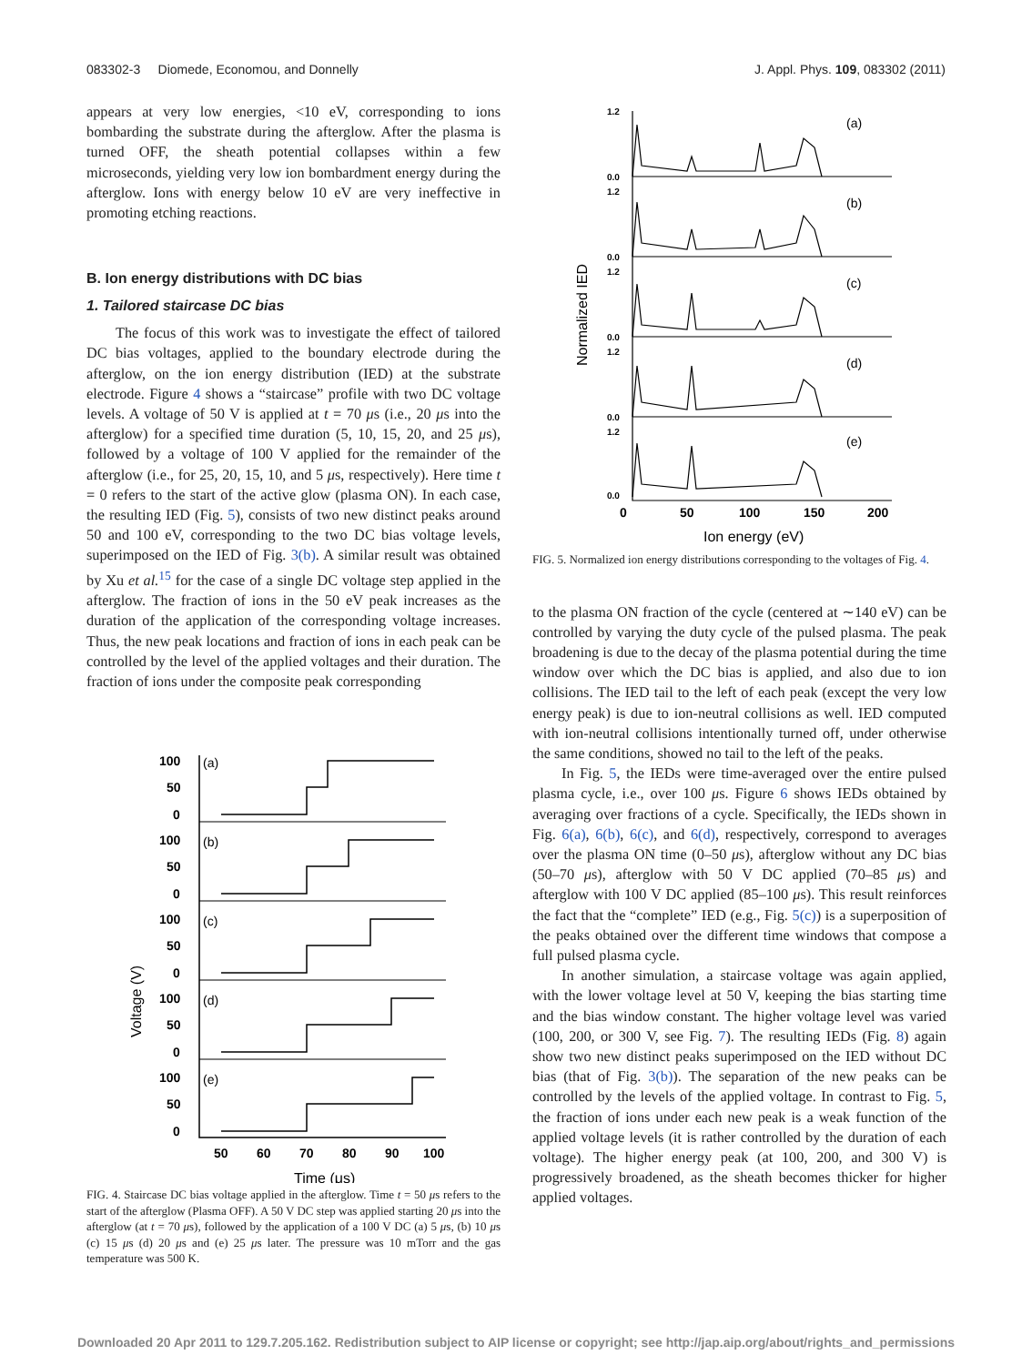083302-3 Diomede, Economou, and Donnelly J. Appl. Phys. 109, 083302 (2011)
appears at very low energies, <10 eV, corresponding to ions bombarding the substrate during the afterglow. After the plasma is turned OFF, the sheath potential collapses within a few microseconds, yielding very low ion bombardment energy during the afterglow. Ions with energy below 10 eV are very ineffective in promoting etching reactions.
B. Ion energy distributions with DC bias
1. Tailored staircase DC bias
The focus of this work was to investigate the effect of tailored DC bias voltages, applied to the boundary electrode during the afterglow, on the ion energy distribution (IED) at the substrate electrode. Figure 4 shows a “staircase” profile with two DC voltage levels. A voltage of 50 V is applied at t = 70 μs (i.e., 20 μs into the afterglow) for a specified time duration (5, 10, 15, 20, and 25 μs), followed by a voltage of 100 V applied for the remainder of the afterglow (i.e., for 25, 20, 15, 10, and 5 μs, respectively). Here time t = 0 refers to the start of the active glow (plasma ON). In each case, the resulting IED (Fig. 5), consists of two new distinct peaks around 50 and 100 eV, corresponding to the two DC bias voltage levels, superimposed on the IED of Fig. 3(b). A similar result was obtained by Xu et al.<sup>15</sup> for the case of a single DC voltage step applied in the afterglow. The fraction of ions in the 50 eV peak increases as the duration of the application of the corresponding voltage increases. Thus, the new peak locations and fraction of ions in each peak can be controlled by the level of the applied voltages and their duration. The fraction of ions under the composite peak corresponding
Voltage (V)
100
50
0
100
50
0
100
50
0
100
50
0
100
50
0
50
60
70
80
90
100
(a)
(b)
(c)
(d)
(e)
Time (μs)
FIG. 4. Staircase DC bias voltage applied in the afterglow. Time t = 50 μs refers to the start of the afterglow (Plasma OFF). A 50 V DC step was applied starting 20 μs into the afterglow (at t = 70 μs), followed by the application of a 100 V DC (a) 5 μs, (b) 10 μs (c) 15 μs (d) 20 μs and (e) 25 μs later. The pressure was 10 mTorr and the gas temperature was 500 K.
Normalized IED
1.2
0.0
1.2
0.0
1.2
0.0
1.2
0.0
1.2
0.0
0
50
100
150
200
Ion energy (eV)
(a)
(b)
(c)
(d)
(e)
FIG. 5. Normalized ion energy distributions corresponding to the voltages of Fig. 4.
to the plasma ON fraction of the cycle (centered at ∼140 eV) can be controlled by varying the duty cycle of the pulsed plasma. The peak broadening is due to the decay of the plasma potential during the time window over which the DC bias is applied, and also due to ion collisions. The IED tail to the left of each peak (except the very low energy peak) is due to ion-neutral collisions as well. IED computed with ion-neutral collisions intentionally turned off, under otherwise the same conditions, showed no tail to the left of the peaks.
In Fig. 5, the IEDs were time-averaged over the entire pulsed plasma cycle, i.e., over 100 μs. Figure 6 shows IEDs obtained by averaging over fractions of a cycle. Specifically, the IEDs shown in Fig. 6(a), 6(b), 6(c), and 6(d), respectively, correspond to averages over the plasma ON time (0–50 μs), afterglow without any DC bias (50–70 μs), afterglow with 50 V DC applied (70–85 μs) and afterglow with 100 V DC applied (85–100 μs). This result reinforces the fact that the “complete” IED (e.g., Fig. 5(c)) is a superposition of the peaks obtained over the different time windows that compose a full pulsed plasma cycle.
In another simulation, a staircase voltage was again applied, with the lower voltage level at 50 V, keeping the bias starting time and the bias window constant. The higher voltage level was varied (100, 200, or 300 V, see Fig. 7). The resulting IEDs (Fig. 8) again show two new distinct peaks superimposed on the IED without DC bias (that of Fig. 3(b)). The separation of the new peaks can be controlled by the levels of the applied voltage. In contrast to Fig. 5, the fraction of ions under each new peak is a weak function of the applied voltage levels (it is rather controlled by the duration of each voltage). The higher energy peak (at 100, 200, and 300 V) is progressively broadened, as the sheath becomes thicker for higher applied voltages.
Downloaded 20 Apr 2011 to 129.7.205.162. Redistribution subject to AIP license or copyright; see http://jap.aip.org/about/rights_and_permissions